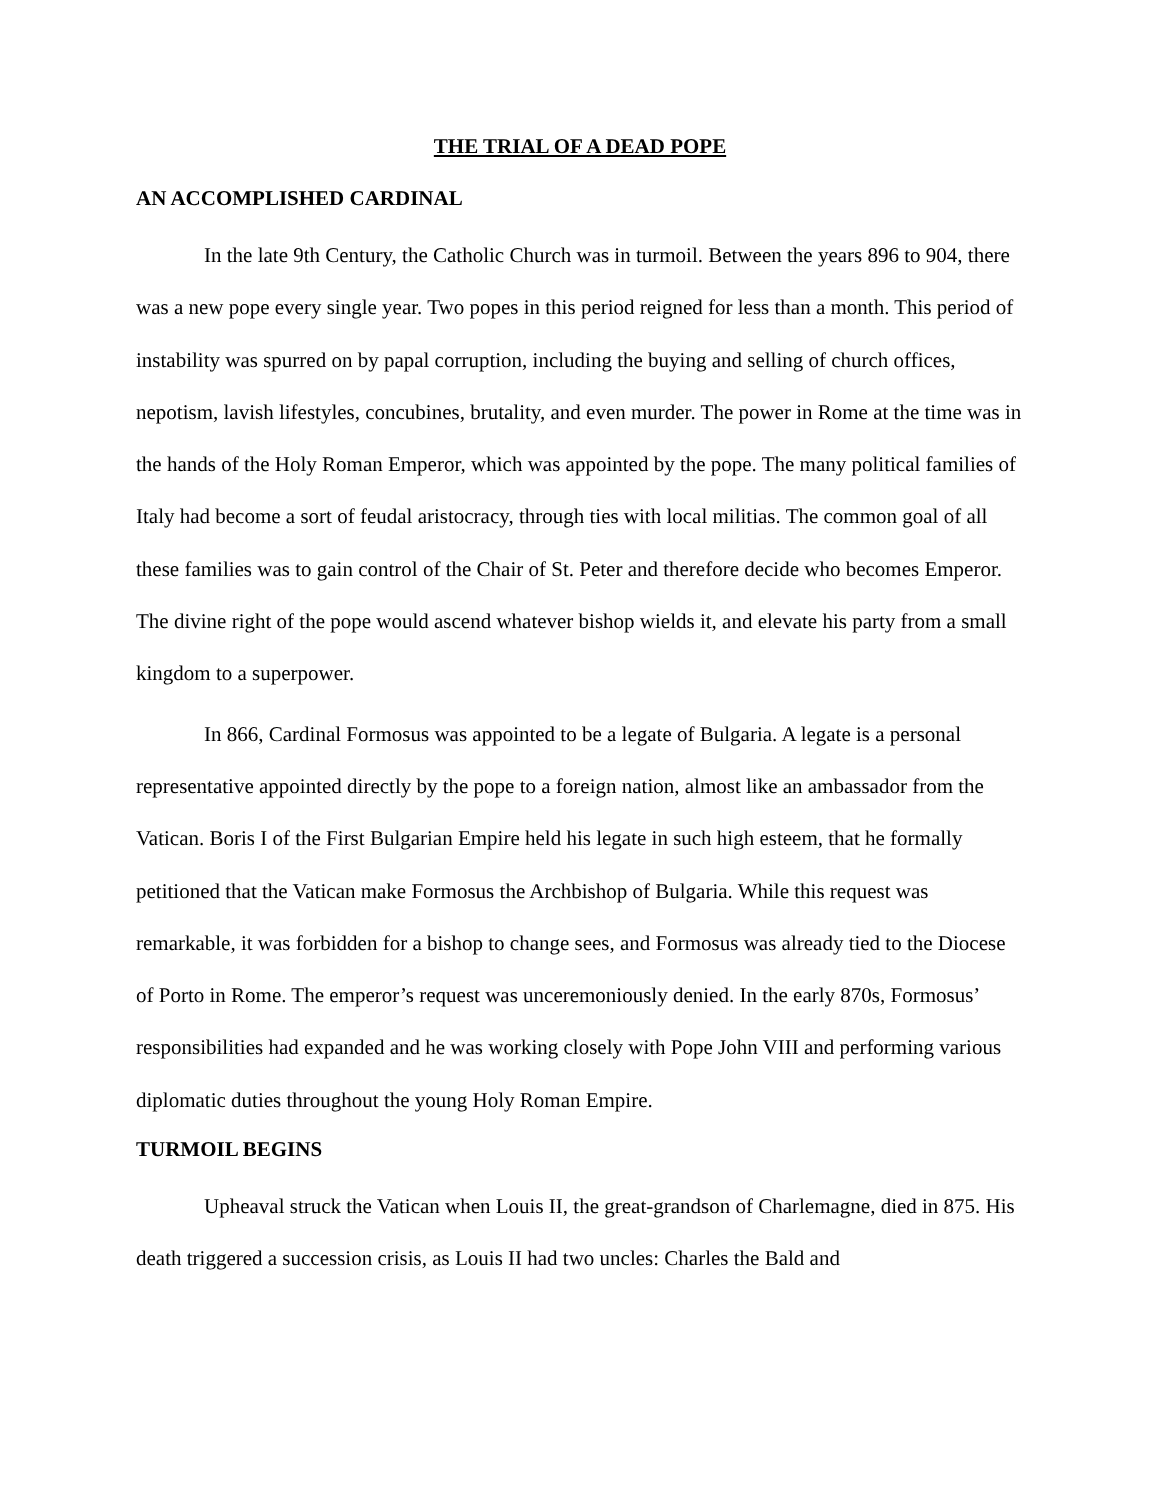THE TRIAL OF A DEAD POPE
AN ACCOMPLISHED CARDINAL
In the late 9th Century, the Catholic Church was in turmoil. Between the years 896 to 904, there was a new pope every single year. Two popes in this period reigned for less than a month. This period of instability was spurred on by papal corruption, including the buying and selling of church offices, nepotism, lavish lifestyles, concubines, brutality, and even murder. The power in Rome at the time was in the hands of the Holy Roman Emperor, which was appointed by the pope. The many political families of Italy had become a sort of feudal aristocracy, through ties with local militias. The common goal of all these families was to gain control of the Chair of St. Peter and therefore decide who becomes Emperor. The divine right of the pope would ascend whatever bishop wields it, and elevate his party from a small kingdom to a superpower.
In 866, Cardinal Formosus was appointed to be a legate of Bulgaria. A legate is a personal representative appointed directly by the pope to a foreign nation, almost like an ambassador from the Vatican. Boris I of the First Bulgarian Empire held his legate in such high esteem, that he formally petitioned that the Vatican make Formosus the Archbishop of Bulgaria. While this request was remarkable, it was forbidden for a bishop to change sees, and Formosus was already tied to the Diocese of Porto in Rome. The emperor’s request was unceremoniously denied. In the early 870s, Formosus’ responsibilities had expanded and he was working closely with Pope John VIII and performing various diplomatic duties throughout the young Holy Roman Empire.
TURMOIL BEGINS
Upheaval struck the Vatican when Louis II, the great-grandson of Charlemagne, died in 875. His death triggered a succession crisis, as Louis II had two uncles: Charles the Bald and